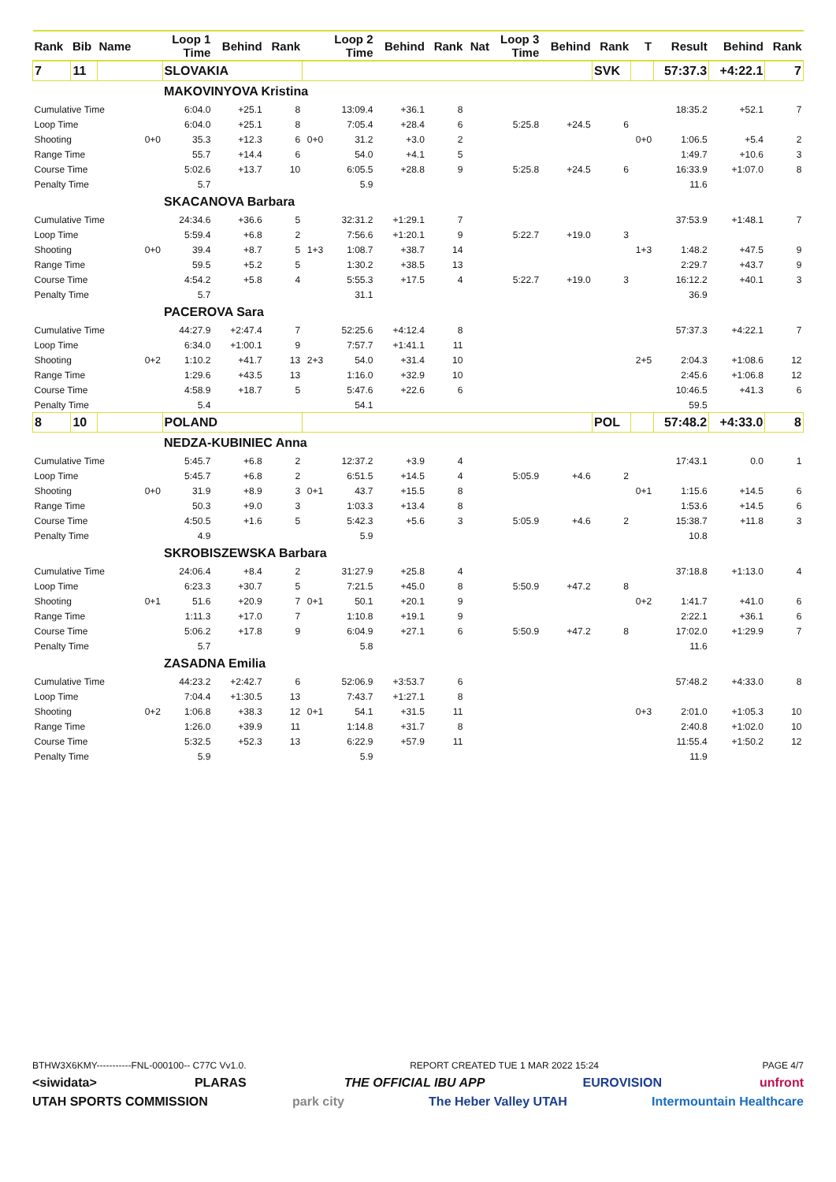| Rank | Bib | Name | | Loop 1 Time | Behind | Rank | | Loop 2 Time | Behind | Rank | Nat | Loop 3 Time | Behind | Rank | T | Result | Behind | Rank |
| --- | --- | --- | --- | --- | --- | --- | --- | --- | --- | --- | --- | --- | --- | --- | --- | --- | --- | --- |
| 7 | 11 | | | SLOVAKIA | | | | | | | | | | SVK | | 57:37.3 | +4:22.1 | 7 |
| | | | | MAKOVINYOVA Kristina | | | | | | | | | | | | | | |
| Cumulative Time | | | | 6:04.0 | +25.1 | 8 | | 13:09.4 | +36.1 | 8 | | | | | | 18:35.2 | +52.1 | 7 |
| Loop Time | | | | 6:04.0 | +25.1 | 8 | | 7:05.4 | +28.4 | 6 | | 5:25.8 | +24.5 | 6 | | | | |
| Shooting | | | 0+0 | 35.3 | +12.3 | 6 | 0+0 | 31.2 | +3.0 | 2 | | | | | 0+0 | 1:06.5 | +5.4 | 2 |
| Range Time | | | | 55.7 | +14.4 | 6 | | 54.0 | +4.1 | 5 | | | | | | 1:49.7 | +10.6 | 3 |
| Course Time | | | | 5:02.6 | +13.7 | 10 | | 6:05.5 | +28.8 | 9 | | 5:25.8 | +24.5 | 6 | | 16:33.9 | +1:07.0 | 8 |
| Penalty Time | | | | 5.7 | | | | 5.9 | | | | | | | | 11.6 | | |
| | | | | SKACANOVA Barbara | | | | | | | | | | | | | | |
| Cumulative Time | | | | 24:34.6 | +36.6 | 5 | | 32:31.2 | +1:29.1 | 7 | | | | | | 37:53.9 | +1:48.1 | 7 |
| Loop Time | | | | 5:59.4 | +6.8 | 2 | | 7:56.6 | +1:20.1 | 9 | | 5:22.7 | +19.0 | 3 | | | | |
| Shooting | | | 0+0 | 39.4 | +8.7 | 5 | 1+3 | 1:08.7 | +38.7 | 14 | | | | | 1+3 | 1:48.2 | +47.5 | 9 |
| Range Time | | | | 59.5 | +5.2 | 5 | | 1:30.2 | +38.5 | 13 | | | | | | 2:29.7 | +43.7 | 9 |
| Course Time | | | | 4:54.2 | +5.8 | 4 | | 5:55.3 | +17.5 | 4 | | 5:22.7 | +19.0 | 3 | | 16:12.2 | +40.1 | 3 |
| Penalty Time | | | | 5.7 | | | | 31.1 | | | | | | | | 36.9 | | |
| | | | | PACEROVA Sara | | | | | | | | | | | | | | |
| Cumulative Time | | | | 44:27.9 | +2:47.4 | 7 | | 52:25.6 | +4:12.4 | 8 | | | | | | 57:37.3 | +4:22.1 | 7 |
| Loop Time | | | | 6:34.0 | +1:00.1 | 9 | | 7:57.7 | +1:41.1 | 11 | | | | | | | | |
| Shooting | | | 0+2 | 1:10.2 | +41.7 | 13 | 2+3 | 54.0 | +31.4 | 10 | | | | | 2+5 | 2:04.3 | +1:08.6 | 12 |
| Range Time | | | | 1:29.6 | +43.5 | 13 | | 1:16.0 | +32.9 | 10 | | | | | | 2:45.6 | +1:06.8 | 12 |
| Course Time | | | | 4:58.9 | +18.7 | 5 | | 5:47.6 | +22.6 | 6 | | | | | | 10:46.5 | +41.3 | 6 |
| Penalty Time | | | | 5.4 | | | | 54.1 | | | | | | | | 59.5 | | |
| 8 | 10 | | | POLAND | | | | | | | | | | POL | | 57:48.2 | +4:33.0 | 8 |
| | | | | NEDZA-KUBINIEC Anna | | | | | | | | | | | | | | |
| Cumulative Time | | | | 5:45.7 | +6.8 | 2 | | 12:37.2 | +3.9 | 4 | | | | | | 17:43.1 | 0.0 | 1 |
| Loop Time | | | | 5:45.7 | +6.8 | 2 | | 6:51.5 | +14.5 | 4 | | 5:05.9 | +4.6 | 2 | | | | |
| Shooting | | | 0+0 | 31.9 | +8.9 | 3 | 0+1 | 43.7 | +15.5 | 8 | | | | | 0+1 | 1:15.6 | +14.5 | 6 |
| Range Time | | | | 50.3 | +9.0 | 3 | | 1:03.3 | +13.4 | 8 | | | | | | 1:53.6 | +14.5 | 6 |
| Course Time | | | | 4:50.5 | +1.6 | 5 | | 5:42.3 | +5.6 | 3 | | 5:05.9 | +4.6 | 2 | | 15:38.7 | +11.8 | 3 |
| Penalty Time | | | | 4.9 | | | | 5.9 | | | | | | | | 10.8 | | |
| | | | | SKROBISZEWSKA Barbara | | | | | | | | | | | | | | |
| Cumulative Time | | | | 24:06.4 | +8.4 | 2 | | 31:27.9 | +25.8 | 4 | | | | | | 37:18.8 | +1:13.0 | 4 |
| Loop Time | | | | 6:23.3 | +30.7 | 5 | | 7:21.5 | +45.0 | 8 | | 5:50.9 | +47.2 | 8 | | | | |
| Shooting | | | 0+1 | 51.6 | +20.9 | 7 | 0+1 | 50.1 | +20.1 | 9 | | | | | 0+2 | 1:41.7 | +41.0 | 6 |
| Range Time | | | | 1:11.3 | +17.0 | 7 | | 1:10.8 | +19.1 | 9 | | | | | | 2:22.1 | +36.1 | 6 |
| Course Time | | | | 5:06.2 | +17.8 | 9 | | 6:04.9 | +27.1 | 6 | | 5:50.9 | +47.2 | 8 | | 17:02.0 | +1:29.9 | 7 |
| Penalty Time | | | | 5.7 | | | | 5.8 | | | | | | | | 11.6 | | |
| | | | | ZASADNA Emilia | | | | | | | | | | | | | | |
| Cumulative Time | | | | 44:23.2 | +2:42.7 | 6 | | 52:06.9 | +3:53.7 | 6 | | | | | | 57:48.2 | +4:33.0 | 8 |
| Loop Time | | | | 7:04.4 | +1:30.5 | 13 | | 7:43.7 | +1:27.1 | 8 | | | | | | | | |
| Shooting | | | 0+2 | 1:06.8 | +38.3 | 12 | 0+1 | 54.1 | +31.5 | 11 | | | | | 0+3 | 2:01.0 | +1:05.3 | 10 |
| Range Time | | | | 1:26.0 | +39.9 | 11 | | 1:14.8 | +31.7 | 8 | | | | | | 2:40.8 | +1:02.0 | 10 |
| Course Time | | | | 5:32.5 | +52.3 | 13 | | 6:22.9 | +57.9 | 11 | | | | | | 11:55.4 | +1:50.2 | 12 |
| Penalty Time | | | | 5.9 | | | | 5.9 | | | | | | | | 11.9 | | |
BTHW3X6KMY-----------FNL-000100-- C77C Vv1.0. REPORT CREATED TUE 1 MAR 2022 15:24 PAGE 4/7
<siwidata> PLARAS THE OFFICIAL IBU APP EUROVISION unfront
UTAH SPORTS COMMISSION park city The Heber Valley UTAH Intermountain Healthcare